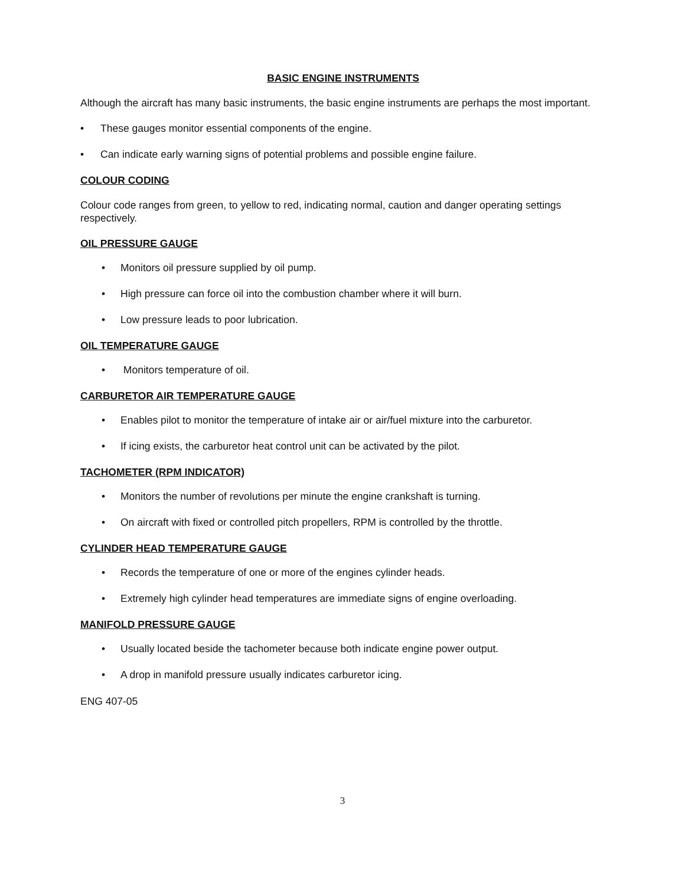BASIC ENGINE INSTRUMENTS
Although the aircraft has many basic instruments, the basic engine instruments are perhaps the most important.
• These gauges monitor essential components of the engine.
• Can indicate early warning signs of potential problems and possible engine failure.
COLOUR CODING
Colour code ranges from green, to yellow to red, indicating normal, caution and danger operating settings respectively.
OIL PRESSURE GAUGE
• Monitors oil pressure supplied by oil pump.
• High pressure can force oil into the combustion chamber where it will burn.
• Low pressure leads to poor lubrication.
OIL TEMPERATURE GAUGE
• Monitors temperature of oil.
CARBURETOR AIR TEMPERATURE GAUGE
• Enables pilot to monitor the temperature of intake air or air/fuel mixture into the carburetor.
• If icing exists, the carburetor heat control unit can be activated by the pilot.
TACHOMETER (RPM INDICATOR)
• Monitors the number of revolutions per minute the engine crankshaft is turning.
• On aircraft with fixed or controlled pitch propellers, RPM is controlled by the throttle.
CYLINDER HEAD TEMPERATURE GAUGE
• Records the temperature of one or more of the engines cylinder heads.
• Extremely high cylinder head temperatures are immediate signs of engine overloading.
MANIFOLD PRESSURE GAUGE
• Usually located beside the tachometer because both indicate engine power output.
• A drop in manifold pressure usually indicates carburetor icing.
ENG 407-05
3